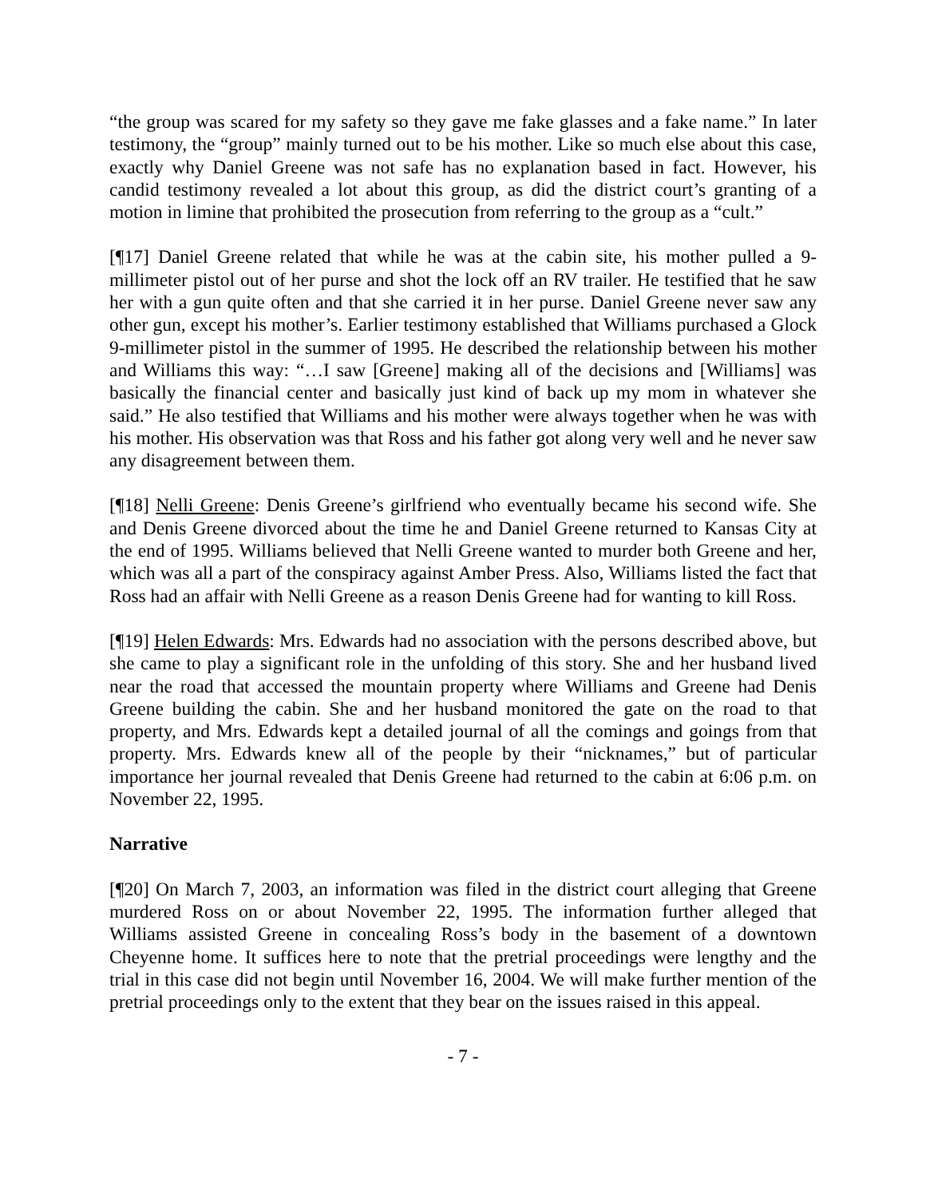“the group was scared for my safety so they gave me fake glasses and a fake name.” In later testimony, the “group” mainly turned out to be his mother. Like so much else about this case, exactly why Daniel Greene was not safe has no explanation based in fact. However, his candid testimony revealed a lot about this group, as did the district court’s granting of a motion in limine that prohibited the prosecution from referring to the group as a “cult.”
[¶17] Daniel Greene related that while he was at the cabin site, his mother pulled a 9-millimeter pistol out of her purse and shot the lock off an RV trailer. He testified that he saw her with a gun quite often and that she carried it in her purse. Daniel Greene never saw any other gun, except his mother’s. Earlier testimony established that Williams purchased a Glock 9-millimeter pistol in the summer of 1995. He described the relationship between his mother and Williams this way: “…I saw [Greene] making all of the decisions and [Williams] was basically the financial center and basically just kind of back up my mom in whatever she said.” He also testified that Williams and his mother were always together when he was with his mother. His observation was that Ross and his father got along very well and he never saw any disagreement between them.
[¶18] Nelli Greene: Denis Greene’s girlfriend who eventually became his second wife. She and Denis Greene divorced about the time he and Daniel Greene returned to Kansas City at the end of 1995. Williams believed that Nelli Greene wanted to murder both Greene and her, which was all a part of the conspiracy against Amber Press. Also, Williams listed the fact that Ross had an affair with Nelli Greene as a reason Denis Greene had for wanting to kill Ross.
[¶19] Helen Edwards: Mrs. Edwards had no association with the persons described above, but she came to play a significant role in the unfolding of this story. She and her husband lived near the road that accessed the mountain property where Williams and Greene had Denis Greene building the cabin. She and her husband monitored the gate on the road to that property, and Mrs. Edwards kept a detailed journal of all the comings and goings from that property. Mrs. Edwards knew all of the people by their “nicknames,” but of particular importance her journal revealed that Denis Greene had returned to the cabin at 6:06 p.m. on November 22, 1995.
Narrative
[¶20] On March 7, 2003, an information was filed in the district court alleging that Greene murdered Ross on or about November 22, 1995. The information further alleged that Williams assisted Greene in concealing Ross’s body in the basement of a downtown Cheyenne home. It suffices here to note that the pretrial proceedings were lengthy and the trial in this case did not begin until November 16, 2004. We will make further mention of the pretrial proceedings only to the extent that they bear on the issues raised in this appeal.
- 7 -